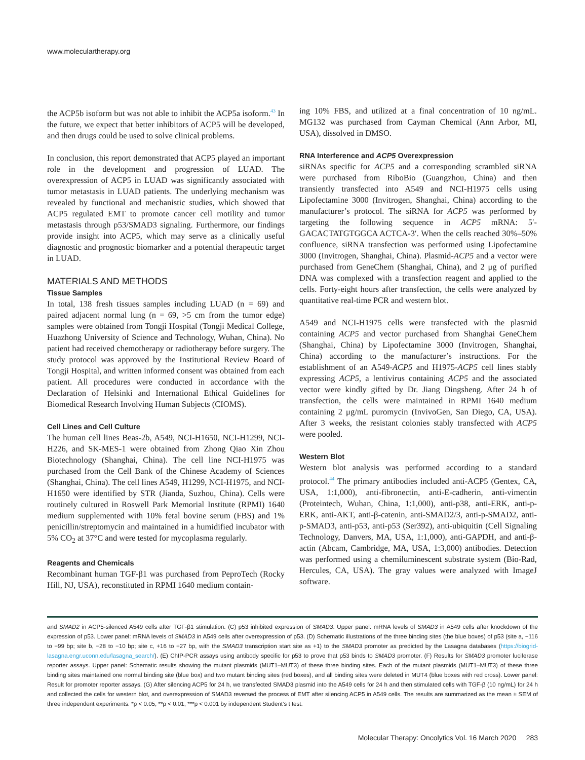www.moleculartherapy.org
the ACP5b isoform but was not able to inhibit the ACP5a isoform.<sup>43</sup> In the future, we expect that better inhibitors of ACP5 will be developed, and then drugs could be used to solve clinical problems.
In conclusion, this report demonstrated that ACP5 played an important role in the development and progression of LUAD. The overexpression of ACP5 in LUAD was significantly associated with tumor metastasis in LUAD patients. The underlying mechanism was revealed by functional and mechanistic studies, which showed that ACP5 regulated EMT to promote cancer cell motility and tumor metastasis through p53/SMAD3 signaling. Furthermore, our findings provide insight into ACP5, which may serve as a clinically useful diagnostic and prognostic biomarker and a potential therapeutic target in LUAD.
MATERIALS AND METHODS
Tissue Samples
In total, 138 fresh tissues samples including LUAD (n = 69) and paired adjacent normal lung (n = 69, >5 cm from the tumor edge) samples were obtained from Tongji Hospital (Tongji Medical College, Huazhong University of Science and Technology, Wuhan, China). No patient had received chemotherapy or radiotherapy before surgery. The study protocol was approved by the Institutional Review Board of Tongji Hospital, and written informed consent was obtained from each patient. All procedures were conducted in accordance with the Declaration of Helsinki and International Ethical Guidelines for Biomedical Research Involving Human Subjects (CIOMS).
Cell Lines and Cell Culture
The human cell lines Beas-2b, A549, NCI-H1650, NCI-H1299, NCI-H226, and SK-MES-1 were obtained from Zhong Qiao Xin Zhou Biotechnology (Shanghai, China). The cell line NCI-H1975 was purchased from the Cell Bank of the Chinese Academy of Sciences (Shanghai, China). The cell lines A549, H1299, NCI-H1975, and NCI-H1650 were identified by STR (Jianda, Suzhou, China). Cells were routinely cultured in Roswell Park Memorial Institute (RPMI) 1640 medium supplemented with 10% fetal bovine serum (FBS) and 1% penicillin/streptomycin and maintained in a humidified incubator with 5% CO<sub>2</sub> at 37°C and were tested for mycoplasma regularly.
Reagents and Chemicals
Recombinant human TGF-β1 was purchased from PeproTech (Rocky Hill, NJ, USA), reconstituted in RPMI 1640 medium contain-
ing 10% FBS, and utilized at a final concentration of 10 ng/mL. MG132 was purchased from Cayman Chemical (Ann Arbor, MI, USA), dissolved in DMSO.
RNA Interference and ACP5 Overexpression
siRNAs specific for ACP5 and a corresponding scrambled siRNA were purchased from RiboBio (Guangzhou, China) and then transiently transfected into A549 and NCI-H1975 cells using Lipofectamine 3000 (Invitrogen, Shanghai, China) according to the manufacturer’s protocol. The siRNA for ACP5 was performed by targeting the following sequence in ACP5 mRNA: 5′-GACACTATGTGGCA ACTCA-3′. When the cells reached 30%–50% confluence, siRNA transfection was performed using Lipofectamine 3000 (Invitrogen, Shanghai, China). Plasmid-ACP5 and a vector were purchased from GeneChem (Shanghai, China), and 2 μg of purified DNA was complexed with a transfection reagent and applied to the cells. Forty-eight hours after transfection, the cells were analyzed by quantitative real-time PCR and western blot.
A549 and NCI-H1975 cells were transfected with the plasmid containing ACP5 and vector purchased from Shanghai GeneChem (Shanghai, China) by Lipofectamine 3000 (Invitrogen, Shanghai, China) according to the manufacturer’s instructions. For the establishment of an A549-ACP5 and H1975-ACP5 cell lines stably expressing ACP5, a lentivirus containing ACP5 and the associated vector were kindly gifted by Dr. Jiang Dingsheng. After 24 h of transfection, the cells were maintained in RPMI 1640 medium containing 2 μg/mL puromycin (InvivoGen, San Diego, CA, USA). After 3 weeks, the resistant colonies stably transfected with ACP5 were pooled.
Western Blot
Western blot analysis was performed according to a standard protocol.<sup>44</sup> The primary antibodies included anti-ACP5 (Gentex, CA, USA, 1:1,000), anti-fibronectin, anti-E-cadherin, anti-vimentin (Proteintech, Wuhan, China, 1:1,000), anti-p38, anti-ERK, anti-p-ERK, anti-AKT, anti-β-catenin, anti-SMAD2/3, anti-p-SMAD2, anti-p-SMAD3, anti-p53, anti-p53 (Ser392), anti-ubiquitin (Cell Signaling Technology, Danvers, MA, USA, 1:1,000), anti-GAPDH, and anti-β-actin (Abcam, Cambridge, MA, USA, 1:3,000) antibodies. Detection was performed using a chemiluminescent substrate system (Bio-Rad, Hercules, CA, USA). The gray values were analyzed with ImageJ software.
and SMAD2 in ACP5-silenced A549 cells after TGF-β1 stimulation. (C) p53 inhibited expression of SMAD3. Upper panel: mRNA levels of SMAD3 in A549 cells after knockdown of the expression of p53. Lower panel: mRNA levels of SMAD3 in A549 cells after overexpression of p53. (D) Schematic illustrations of the three binding sites (the blue boxes) of p53 (site a, −116 to −99 bp; site b, −28 to −10 bp; site c, +16 to +27 bp, with the SMAD3 transcription start site as +1) to the SMAD3 promoter as predicted by the Lasagna databases (https://biogrid-lasagna.engr.uconn.edu/lasagna_search/). (E) ChIP-PCR assays using antibody specific for p53 to prove that p53 binds to SMAD3 promoter. (F) Results for SMAD3 promoter luciferase reporter assays. Upper panel: Schematic results showing the mutant plasmids (MUT1–MUT3) of these three binding sites. Each of the mutant plasmids (MUT1–MUT3) of these three binding sites maintained one normal binding site (blue box) and two mutant binding sites (red boxes), and all binding sites were deleted in MUT4 (blue boxes with red cross). Lower panel: Result for promoter reporter assays. (G) After silencing ACP5 for 24 h, we transfected SMAD3 plasmid into the A549 cells for 24 h and then stimulated cells with TGF-β (10 ng/mL) for 24 h and collected the cells for western blot, and overexpression of SMAD3 reversed the process of EMT after silencing ACP5 in A549 cells. The results are summarized as the mean ± SEM of three independent experiments. *p < 0.05, **p < 0.01, ***p < 0.001 by independent Student’s t test.
Molecular Therapy: Oncolytics Vol. 16 March 2020 283